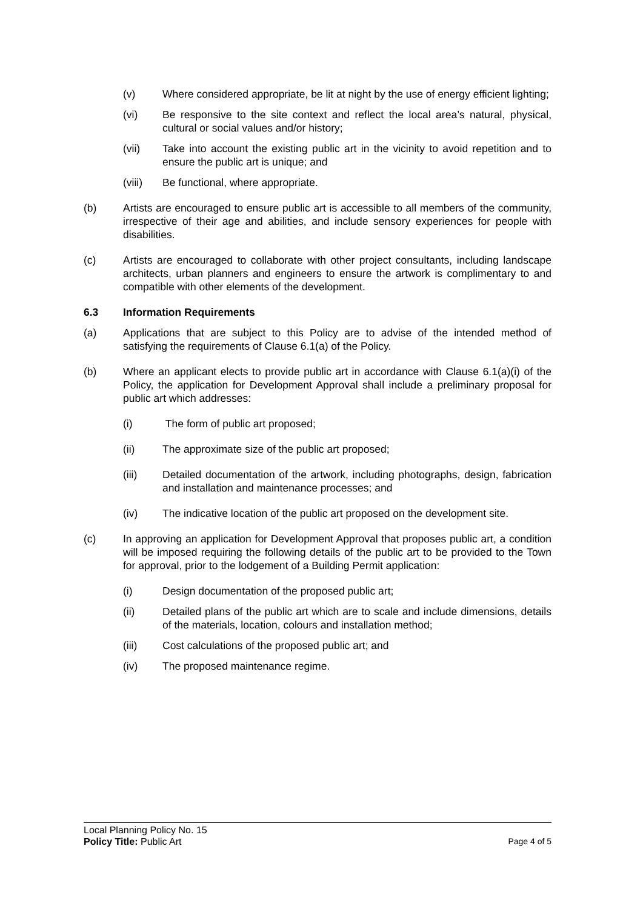(v) Where considered appropriate, be lit at night by the use of energy efficient lighting;
(vi) Be responsive to the site context and reflect the local area’s natural, physical, cultural or social values and/or history;
(vii) Take into account the existing public art in the vicinity to avoid repetition and to ensure the public art is unique; and
(viii) Be functional, where appropriate.
(b) Artists are encouraged to ensure public art is accessible to all members of the community, irrespective of their age and abilities, and include sensory experiences for people with disabilities.
(c) Artists are encouraged to collaborate with other project consultants, including landscape architects, urban planners and engineers to ensure the artwork is complimentary to and compatible with other elements of the development.
6.3 Information Requirements
(a) Applications that are subject to this Policy are to advise of the intended method of satisfying the requirements of Clause 6.1(a) of the Policy.
(b) Where an applicant elects to provide public art in accordance with Clause 6.1(a)(i) of the Policy, the application for Development Approval shall include a preliminary proposal for public art which addresses:
(i) The form of public art proposed;
(ii) The approximate size of the public art proposed;
(iii) Detailed documentation of the artwork, including photographs, design, fabrication and installation and maintenance processes; and
(iv) The indicative location of the public art proposed on the development site.
(c) In approving an application for Development Approval that proposes public art, a condition will be imposed requiring the following details of the public art to be provided to the Town for approval, prior to the lodgement of a Building Permit application:
(i) Design documentation of the proposed public art;
(ii) Detailed plans of the public art which are to scale and include dimensions, details of the materials, location, colours and installation method;
(iii) Cost calculations of the proposed public art; and
(iv) The proposed maintenance regime.
Local Planning Policy No. 15
Policy Title: Public Art Page 4 of 5